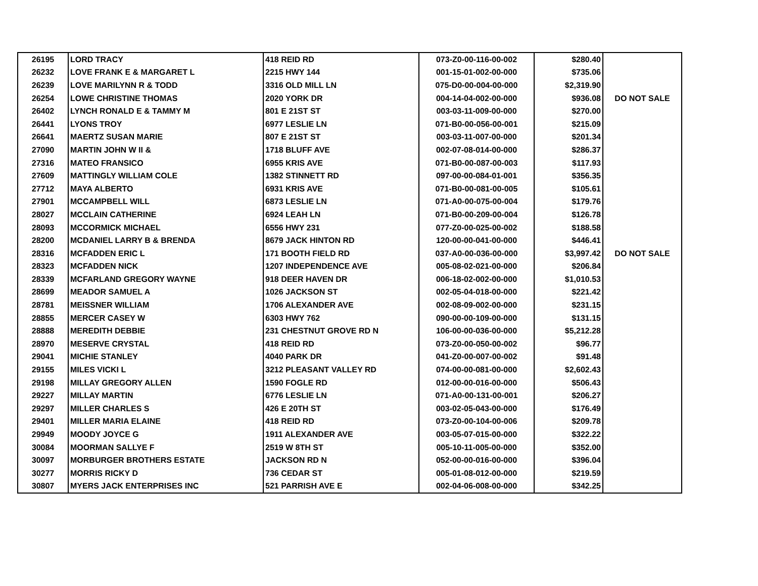| 26195 | LORD TRACY | 418 REID RD | 073-Z0-00-116-00-002 | $280.40 | |
| 26232 | LOVE FRANK E & MARGARET L | 2215 HWY 144 | 001-15-01-002-00-000 | $735.06 | |
| 26239 | LOVE MARILYNN R & TODD | 3316 OLD MILL LN | 075-D0-00-004-00-000 | $2,319.90 | |
| 26254 | LOWE CHRISTINE THOMAS | 2020 YORK DR | 004-14-04-002-00-000 | $936.08 | DO NOT SALE |
| 26402 | LYNCH RONALD E & TAMMY M | 801 E 21ST ST | 003-03-11-009-00-000 | $270.00 | |
| 26441 | LYONS TROY | 6977 LESLIE LN | 071-B0-00-056-00-001 | $215.09 | |
| 26641 | MAERTZ SUSAN MARIE | 807 E 21ST ST | 003-03-11-007-00-000 | $201.34 | |
| 27090 | MARTIN JOHN W II & | 1718 BLUFF AVE | 002-07-08-014-00-000 | $286.37 | |
| 27316 | MATEO FRANSICO | 6955 KRIS AVE | 071-B0-00-087-00-003 | $117.93 | |
| 27609 | MATTINGLY WILLIAM COLE | 1382 STINNETT RD | 097-00-00-084-01-001 | $356.35 | |
| 27712 | MAYA ALBERTO | 6931 KRIS AVE | 071-B0-00-081-00-005 | $105.61 | |
| 27901 | MCCAMPBELL WILL | 6873 LESLIE LN | 071-A0-00-075-00-004 | $179.76 | |
| 28027 | MCCLAIN CATHERINE | 6924 LEAH LN | 071-B0-00-209-00-004 | $126.78 | |
| 28093 | MCCORMICK MICHAEL | 6556 HWY 231 | 077-Z0-00-025-00-002 | $188.58 | |
| 28200 | MCDANIEL LARRY B & BRENDA | 8679 JACK HINTON RD | 120-00-00-041-00-000 | $446.41 | |
| 28316 | MCFADDEN ERIC L | 171 BOOTH FIELD RD | 037-A0-00-036-00-000 | $3,997.42 | DO NOT SALE |
| 28323 | MCFADDEN NICK | 1207 INDEPENDENCE AVE | 005-08-02-021-00-000 | $206.84 | |
| 28339 | MCFARLAND GREGORY WAYNE | 918 DEER HAVEN DR | 006-18-02-002-00-000 | $1,010.53 | |
| 28699 | MEADOR SAMUEL A | 1026 JACKSON ST | 002-05-04-018-00-000 | $221.42 | |
| 28781 | MEISSNER WILLIAM | 1706 ALEXANDER AVE | 002-08-09-002-00-000 | $231.15 | |
| 28855 | MERCER CASEY W | 6303 HWY 762 | 090-00-00-109-00-000 | $131.15 | |
| 28888 | MEREDITH DEBBIE | 231 CHESTNUT GROVE RD N | 106-00-00-036-00-000 | $5,212.28 | |
| 28970 | MESERVE CRYSTAL | 418 REID RD | 073-Z0-00-050-00-002 | $96.77 | |
| 29041 | MICHIE STANLEY | 4040 PARK DR | 041-Z0-00-007-00-002 | $91.48 | |
| 29155 | MILES VICKI L | 3212 PLEASANT VALLEY RD | 074-00-00-081-00-000 | $2,602.43 | |
| 29198 | MILLAY GREGORY ALLEN | 1590 FOGLE RD | 012-00-00-016-00-000 | $506.43 | |
| 29227 | MILLAY MARTIN | 6776 LESLIE LN | 071-A0-00-131-00-001 | $206.27 | |
| 29297 | MILLER CHARLES S | 426 E 20TH ST | 003-02-05-043-00-000 | $176.49 | |
| 29401 | MILLER MARIA ELAINE | 418 REID RD | 073-Z0-00-104-00-006 | $209.78 | |
| 29949 | MOODY JOYCE G | 1911 ALEXANDER AVE | 003-05-07-015-00-000 | $322.22 | |
| 30084 | MOORMAN SALLYE F | 2519 W 8TH ST | 005-10-11-005-00-000 | $352.00 | |
| 30097 | MORBURGER BROTHERS ESTATE | JACKSON RD N | 052-00-00-016-00-000 | $396.04 | |
| 30277 | MORRIS RICKY D | 736 CEDAR ST | 005-01-08-012-00-000 | $219.59 | |
| 30807 | MYERS JACK ENTERPRISES INC | 521 PARRISH AVE E | 002-04-06-008-00-000 | $342.25 | |